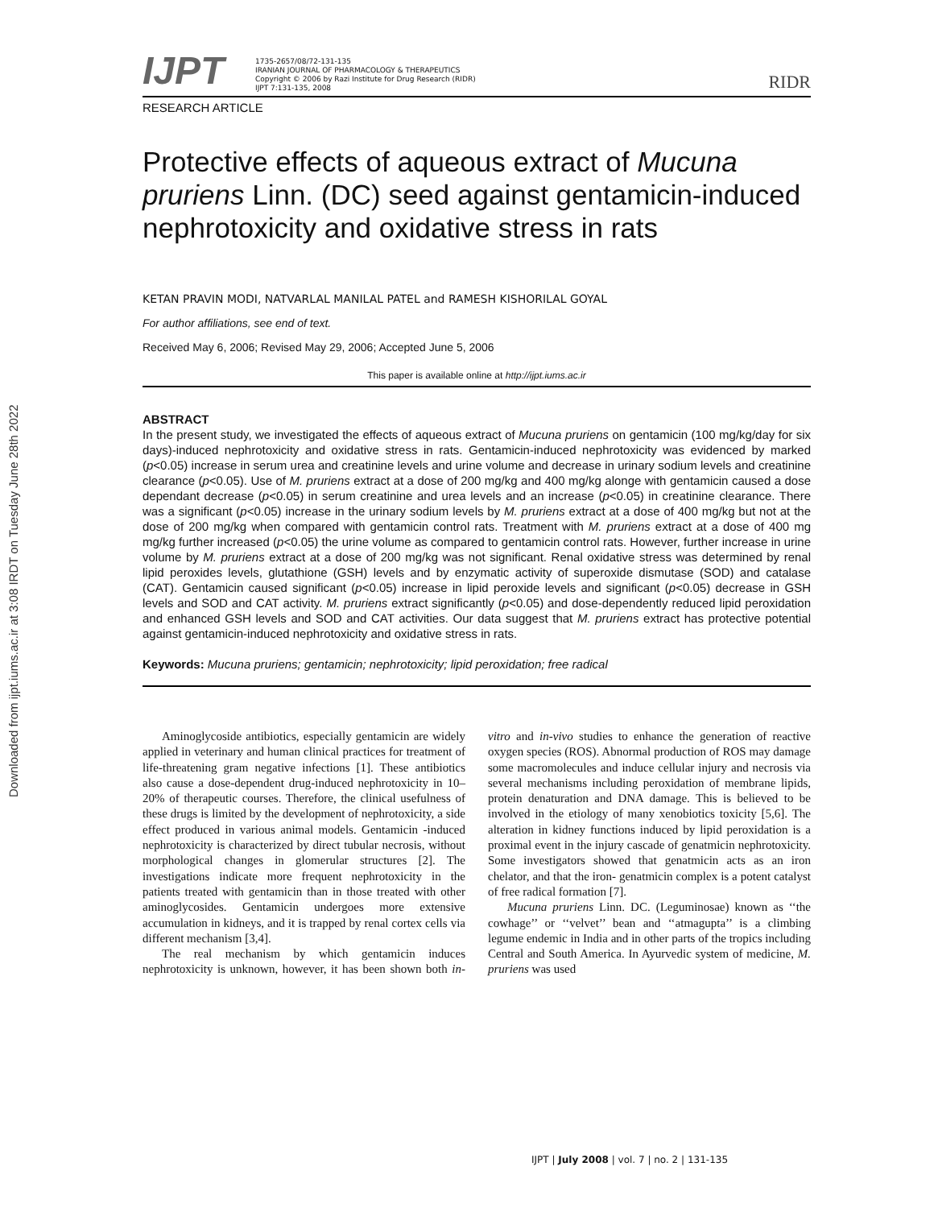Downloaded from ijpt.iums.ac.ir at 3:08 IRDT on Tuesday June 28th 2022
IJPT
1735-2657/08/72-131-135
IRANIAN JOURNAL OF PHARMACOLOGY & THERAPEUTICS
Copyright © 2006 by Razi Institute for Drug Research (RIDR)
IJPT 7:131-135, 2008
RIDR
RESEARCH ARTICLE
Protective effects of aqueous extract of Mucuna pruriens Linn. (DC) seed against gentamicin-induced nephrotoxicity and oxidative stress in rats
KETAN PRAVIN MODI, NATVARLAL MANILAL PATEL and RAMESH KISHORILAL GOYAL
For author affiliations, see end of text.
Received May 6, 2006; Revised May 29, 2006; Accepted June 5, 2006
This paper is available online at http://ijpt.iums.ac.ir
ABSTRACT
In the present study, we investigated the effects of aqueous extract of Mucuna pruriens on gentamicin (100 mg/kg/day for six days)-induced nephrotoxicity and oxidative stress in rats. Gentamicin-induced nephrotoxicity was evidenced by marked (p<0.05) increase in serum urea and creatinine levels and urine volume and decrease in urinary sodium levels and creatinine clearance (p<0.05). Use of M. pruriens extract at a dose of 200 mg/kg and 400 mg/kg alonge with gentamicin caused a dose dependant decrease (p<0.05) in serum creatinine and urea levels and an increase (p<0.05) in creatinine clearance. There was a significant (p<0.05) increase in the urinary sodium levels by M. pruriens extract at a dose of 400 mg/kg but not at the dose of 200 mg/kg when compared with gentamicin control rats. Treatment with M. pruriens extract at a dose of 400 mg mg/kg further increased (p<0.05) the urine volume as compared to gentamicin control rats. However, further increase in urine volume by M. pruriens extract at a dose of 200 mg/kg was not significant. Renal oxidative stress was determined by renal lipid peroxides levels, glutathione (GSH) levels and by enzymatic activity of superoxide dismutase (SOD) and catalase (CAT). Gentamicin caused significant (p<0.05) increase in lipid peroxide levels and significant (p<0.05) decrease in GSH levels and SOD and CAT activity. M. pruriens extract significantly (p<0.05) and dose-dependently reduced lipid peroxidation and enhanced GSH levels and SOD and CAT activities. Our data suggest that M. pruriens extract has protective potential against gentamicin-induced nephrotoxicity and oxidative stress in rats.
Keywords: Mucuna pruriens; gentamicin; nephrotoxicity; lipid peroxidation; free radical
Aminoglycoside antibiotics, especially gentamicin are widely applied in veterinary and human clinical practices for treatment of life-threatening gram negative infections [1]. These antibiotics also cause a dose-dependent drug-induced nephrotoxicity in 10–20% of therapeutic courses. Therefore, the clinical usefulness of these drugs is limited by the development of nephrotoxicity, a side effect produced in various animal models. Gentamicin -induced nephrotoxicity is characterized by direct tubular necrosis, without morphological changes in glomerular structures [2]. The investigations indicate more frequent nephrotoxicity in the patients treated with gentamicin than in those treated with other aminoglycosides. Gentamicin undergoes more extensive accumulation in kidneys, and it is trapped by renal cortex cells via different mechanism [3,4].
The real mechanism by which gentamicin induces nephrotoxicity is unknown, however, it has been shown both in-vitro and in-vivo studies to enhance the generation of reactive oxygen species (ROS). Abnormal production of ROS may damage some macromolecules and induce cellular injury and necrosis via several mechanisms including peroxidation of membrane lipids, protein denaturation and DNA damage. This is believed to be involved in the etiology of many xenobiotics toxicity [5,6]. The alteration in kidney functions induced by lipid peroxidation is a proximal event in the injury cascade of genatmicin nephrotoxicity. Some investigators showed that genatmicin acts as an iron chelator, and that the iron- genatmicin complex is a potent catalyst of free radical formation [7].
Mucuna pruriens Linn. DC. (Leguminosae) known as ‘‘the cowhage’’ or ‘‘velvet’’ bean and ‘‘atmagupta’’ is a climbing legume endemic in India and in other parts of the tropics including Central and South America. In Ayurvedic system of medicine, M. pruriens was used
IJPT | July 2008 | vol. 7 | no. 2 | 131-135